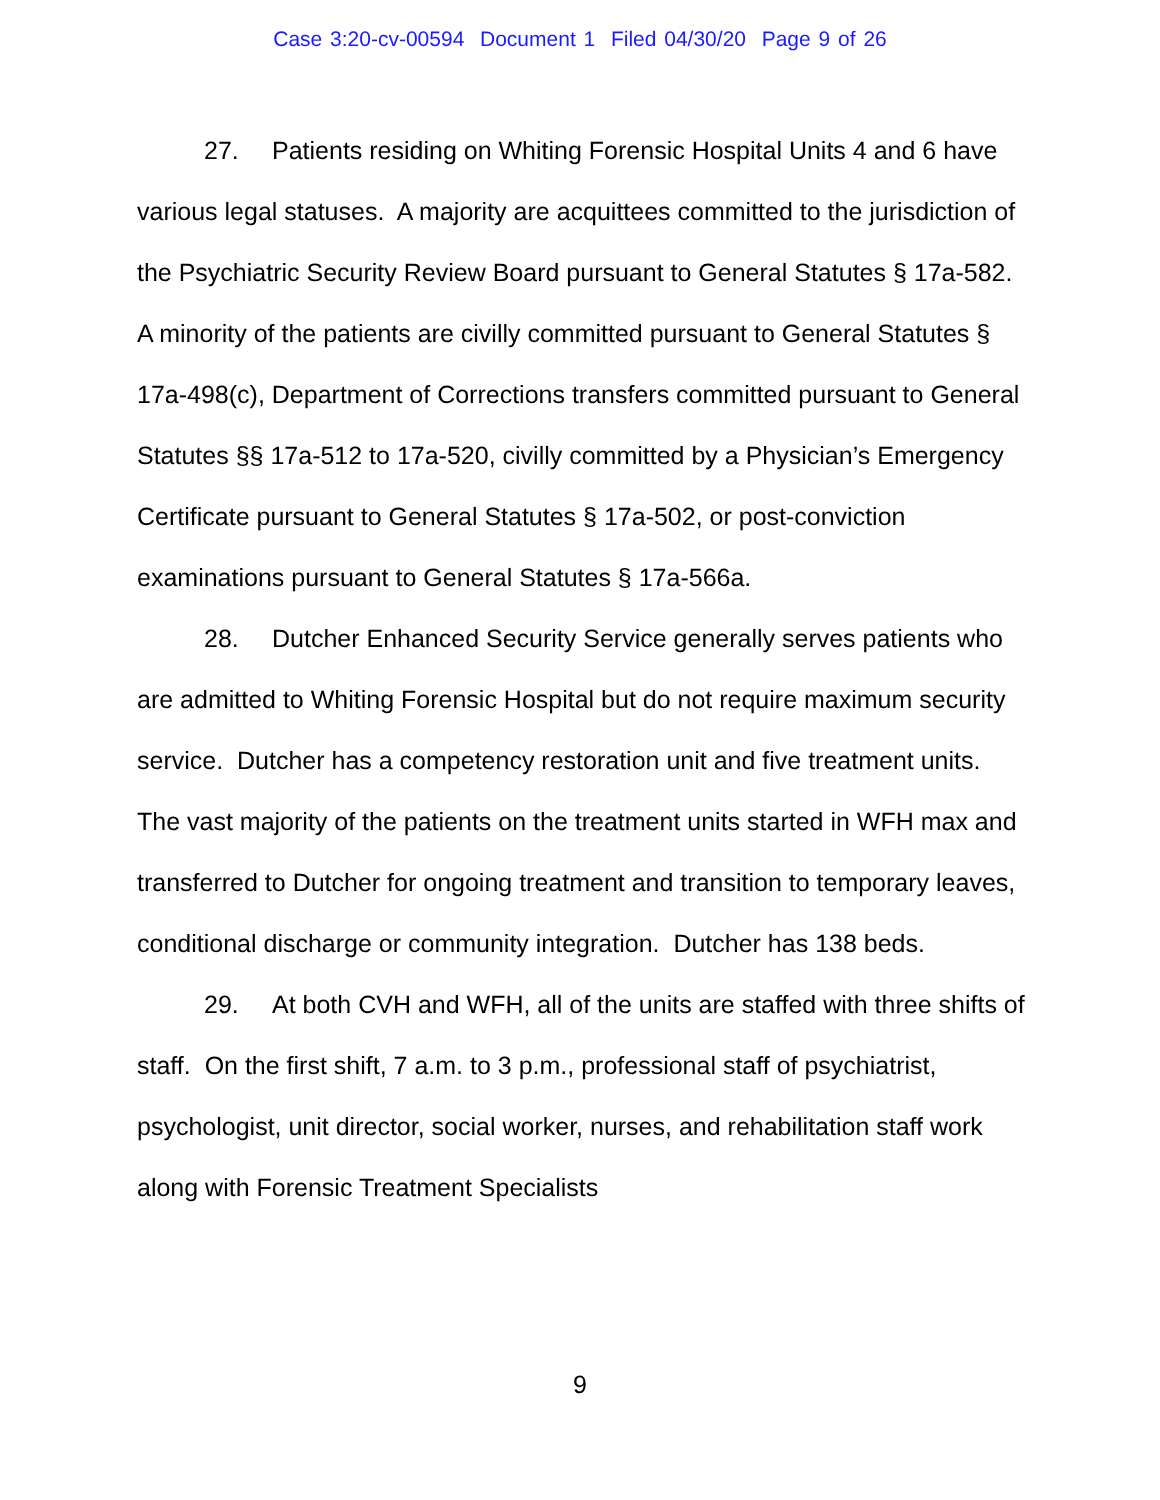Case 3:20-cv-00594 Document 1 Filed 04/30/20 Page 9 of 26
27. Patients residing on Whiting Forensic Hospital Units 4 and 6 have various legal statuses. A majority are acquittees committed to the jurisdiction of the Psychiatric Security Review Board pursuant to General Statutes § 17a-582. A minority of the patients are civilly committed pursuant to General Statutes § 17a-498(c), Department of Corrections transfers committed pursuant to General Statutes §§ 17a-512 to 17a-520, civilly committed by a Physician’s Emergency Certificate pursuant to General Statutes § 17a-502, or post-conviction examinations pursuant to General Statutes § 17a-566a.
28. Dutcher Enhanced Security Service generally serves patients who are admitted to Whiting Forensic Hospital but do not require maximum security service. Dutcher has a competency restoration unit and five treatment units. The vast majority of the patients on the treatment units started in WFH max and transferred to Dutcher for ongoing treatment and transition to temporary leaves, conditional discharge or community integration. Dutcher has 138 beds.
29. At both CVH and WFH, all of the units are staffed with three shifts of staff. On the first shift, 7 a.m. to 3 p.m., professional staff of psychiatrist, psychologist, unit director, social worker, nurses, and rehabilitation staff work along with Forensic Treatment Specialists
9